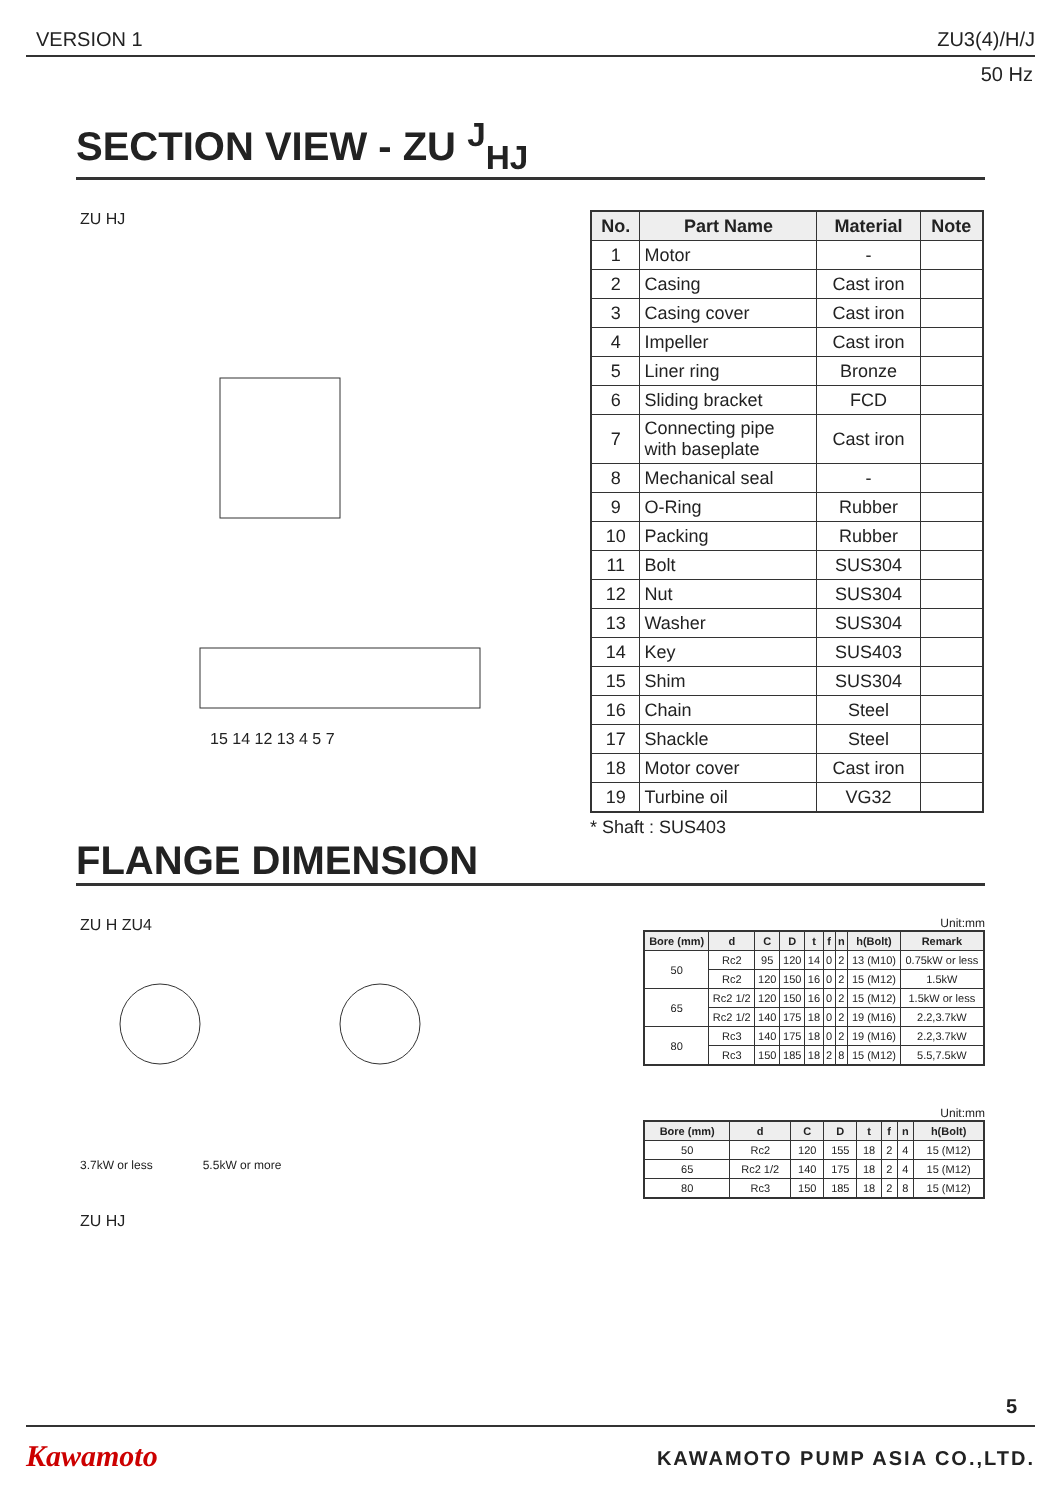VERSION 1 ZU3(4)/H/J
50 Hz
SECTION VIEW - ZU <sup>J</sup><sub>HJ</sub>
ZU HJ
15 14 12 13 4 5 7
| No. | Part Name | Material | Note |
| --- | --- | --- | --- |
| 1 | Motor | - | |
| 2 | Casing | Cast iron | |
| 3 | Casing cover | Cast iron | |
| 4 | Impeller | Cast iron | |
| 5 | Liner ring | Bronze | |
| 6 | Sliding bracket | FCD | |
| 7 | Connecting pipe with baseplate | Cast iron | |
| 8 | Mechanical seal | - | |
| 9 | O-Ring | Rubber | |
| 10 | Packing | Rubber | |
| 11 | Bolt | SUS304 | |
| 12 | Nut | SUS304 | |
| 13 | Washer | SUS304 | |
| 14 | Key | SUS403 | |
| 15 | Shim | SUS304 | |
| 16 | Chain | Steel | |
| 17 | Shackle | Steel | |
| 18 | Motor cover | Cast iron | |
| 19 | Turbine oil | VG32 | |
* Shaft : SUS403
FLANGE DIMENSION
ZU H ZU4
3.7kW or less 5.5kW or more
ZU HJ
Unit:mm
| Bore (mm) | d | C | D | t | f | n | h(Bolt) | Remark |
| --- | --- | --- | --- | --- | --- | --- | --- | --- |
| 50 | Rc2 | 95 | 120 | 14 | 0 | 2 | 13 (M10) | 0.75kW or less |
| | Rc2 | 120 | 150 | 16 | 0 | 2 | 15 (M12) | 1.5kW |
| 65 | Rc2 1/2 | 120 | 150 | 16 | 0 | 2 | 15 (M12) | 1.5kW or less |
| | Rc2 1/2 | 140 | 175 | 18 | 0 | 2 | 19 (M16) | 2.2,3.7kW |
| 80 | Rc3 | 140 | 175 | 18 | 0 | 2 | 19 (M16) | 2.2,3.7kW |
| | Rc3 | 150 | 185 | 18 | 2 | 8 | 15 (M12) | 5.5,7.5kW |
Unit:mm
| Bore (mm) | d | C | D | t | f | n | h(Bolt) |
| --- | --- | --- | --- | --- | --- | --- | --- |
| 50 | Rc2 | 120 | 155 | 18 | 2 | 4 | 15 (M12) |
| 65 | Rc2 1/2 | 140 | 175 | 18 | 2 | 4 | 15 (M12) |
| 80 | Rc3 | 150 | 185 | 18 | 2 | 8 | 15 (M12) |
5
Kawamoto KAWAMOTO PUMP ASIA CO.,LTD.